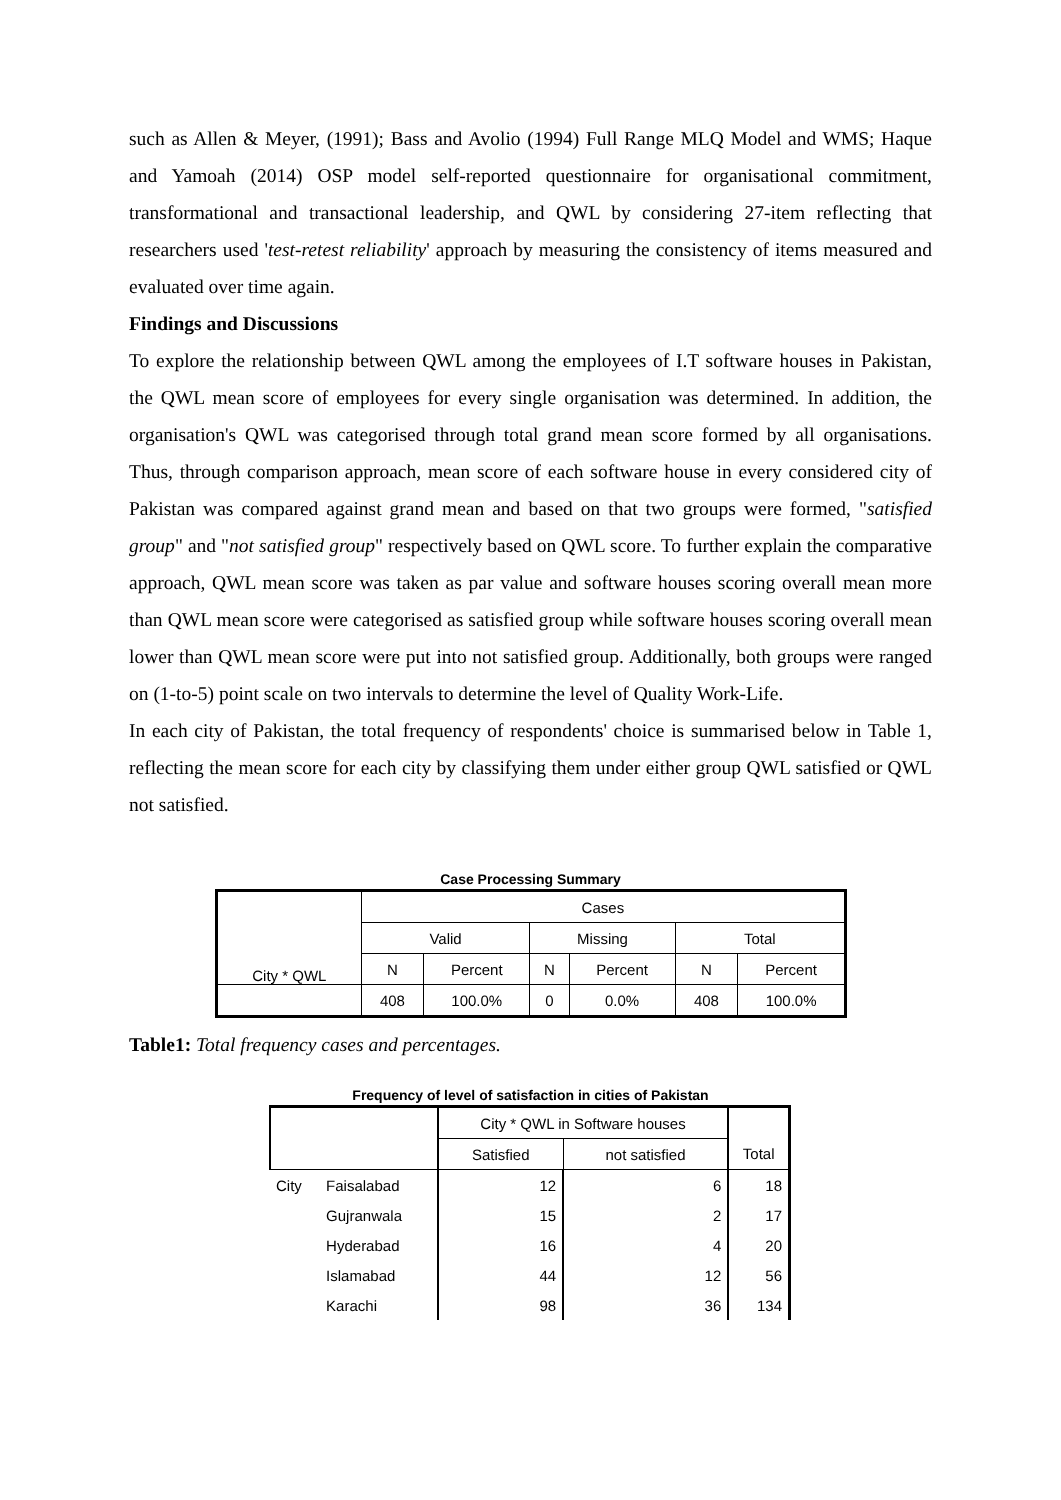such as Allen & Meyer, (1991); Bass and Avolio (1994) Full Range MLQ Model and WMS; Haque and Yamoah (2014) OSP model self-reported questionnaire for organisational commitment, transformational and transactional leadership, and QWL by considering 27-item reflecting that researchers used 'test-retest reliability' approach by measuring the consistency of items measured and evaluated over time again.
Findings and Discussions
To explore the relationship between QWL among the employees of I.T software houses in Pakistan, the QWL mean score of employees for every single organisation was determined. In addition, the organisation's QWL was categorised through total grand mean score formed by all organisations. Thus, through comparison approach, mean score of each software house in every considered city of Pakistan was compared against grand mean and based on that two groups were formed, "satisfied group" and "not satisfied group" respectively based on QWL score. To further explain the comparative approach, QWL mean score was taken as par value and software houses scoring overall mean more than QWL mean score were categorised as satisfied group while software houses scoring overall mean lower than QWL mean score were put into not satisfied group. Additionally, both groups were ranged on (1-to-5) point scale on two intervals to determine the level of Quality Work-Life.
In each city of Pakistan, the total frequency of respondents' choice is summarised below in Table 1, reflecting the mean score for each city by classifying them under either group QWL satisfied or QWL not satisfied.
Case Processing Summary
| City * QWL | Cases | | | | | |
| --- | --- | --- | --- | --- | --- | --- |
| | Valid | | Missing | | Total | |
| | N | Percent | N | Percent | N | Percent |
| | 408 | 100.0% | 0 | 0.0% | 408 | 100.0% |
Table1: Total frequency cases and percentages.
Frequency of level of satisfaction in cities of Pakistan
| | | City * QWL in Software houses | | |
| | | Satisfied | not satisfied | Total |
| City | Faisalabad | 12 | 6 | 18 |
| | Gujranwala | 15 | 2 | 17 |
| | Hyderabad | 16 | 4 | 20 |
| | Islamabad | 44 | 12 | 56 |
| | Karachi | 98 | 36 | 134 |